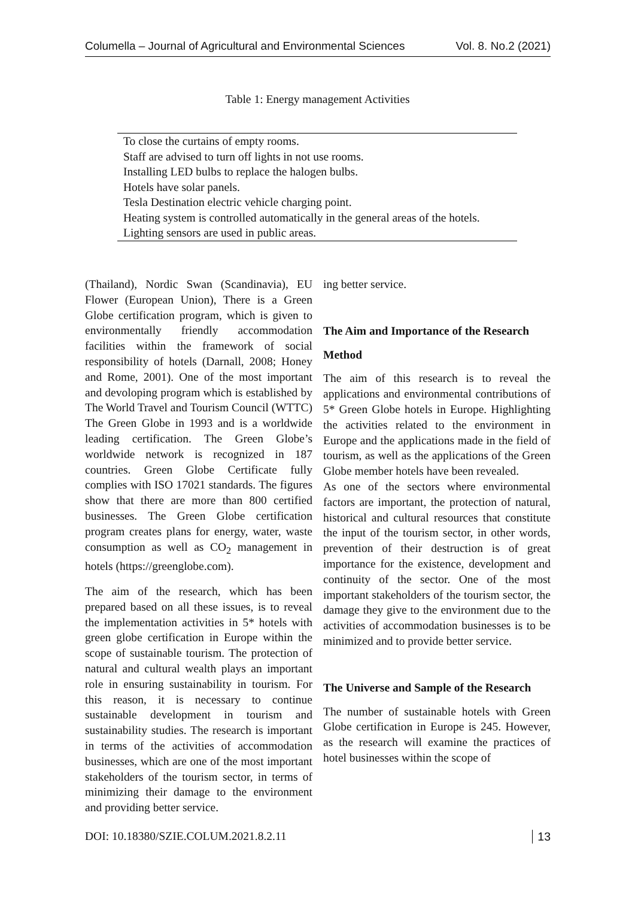Columella – Journal of Agricultural and Environmental Sciences Vol. 8. No.2 (2021)
Table 1: Energy management Activities
| To close the curtains of empty rooms. |
| Staff are advised to turn off lights in not use rooms. |
| Installing LED bulbs to replace the halogen bulbs. |
| Hotels have solar panels. |
| Tesla Destination electric vehicle charging point. |
| Heating system is controlled automatically in the general areas of the hotels. |
| Lighting sensors are used in public areas. |
(Thailand), Nordic Swan (Scandinavia), EU Flower (European Union), There is a Green Globe certification program, which is given to environmentally friendly accommodation facilities within the framework of social responsibility of hotels (Darnall, 2008; Honey and Rome, 2001). One of the most important and devoloping program which is established by The World Travel and Tourism Council (WTTC) The Green Globe in 1993 and is a worldwide leading certification. The Green Globe’s worldwide network is recognized in 187 countries. Green Globe Certificate fully complies with ISO 17021 standards. The figures show that there are more than 800 certified businesses. The Green Globe certification program creates plans for energy, water, waste consumption as well as CO<sub>2</sub> management in hotels (https://greenglobe.com).
The aim of the research, which has been prepared based on all these issues, is to reveal the implementation activities in 5* hotels with green globe certification in Europe within the scope of sustainable tourism. The protection of natural and cultural wealth plays an important role in ensuring sustainability in tourism. For this reason, it is necessary to continue sustainable development in tourism and sustainability studies. The research is important in terms of the activities of accommodation businesses, which are one of the most important stakeholders of the tourism sector, in terms of minimizing their damage to the environment and providing better service.
ing better service.
The Aim and Importance of the Research
Method
The aim of this research is to reveal the applications and environmental contributions of 5* Green Globe hotels in Europe. Highlighting the activities related to the environment in Europe and the applications made in the field of tourism, as well as the applications of the Green Globe member hotels have been revealed.
As one of the sectors where environmental factors are important, the protection of natural, historical and cultural resources that constitute the input of the tourism sector, in other words, prevention of their destruction is of great importance for the existence, development and continuity of the sector. One of the most important stakeholders of the tourism sector, the damage they give to the environment due to the activities of accommodation businesses is to be minimized and to provide better service.
The Universe and Sample of the Research
The number of sustainable hotels with Green Globe certification in Europe is 245. However, as the research will examine the practices of hotel businesses within the scope of
DOI: 10.18380/SZIE.COLUM.2021.8.2.11 13